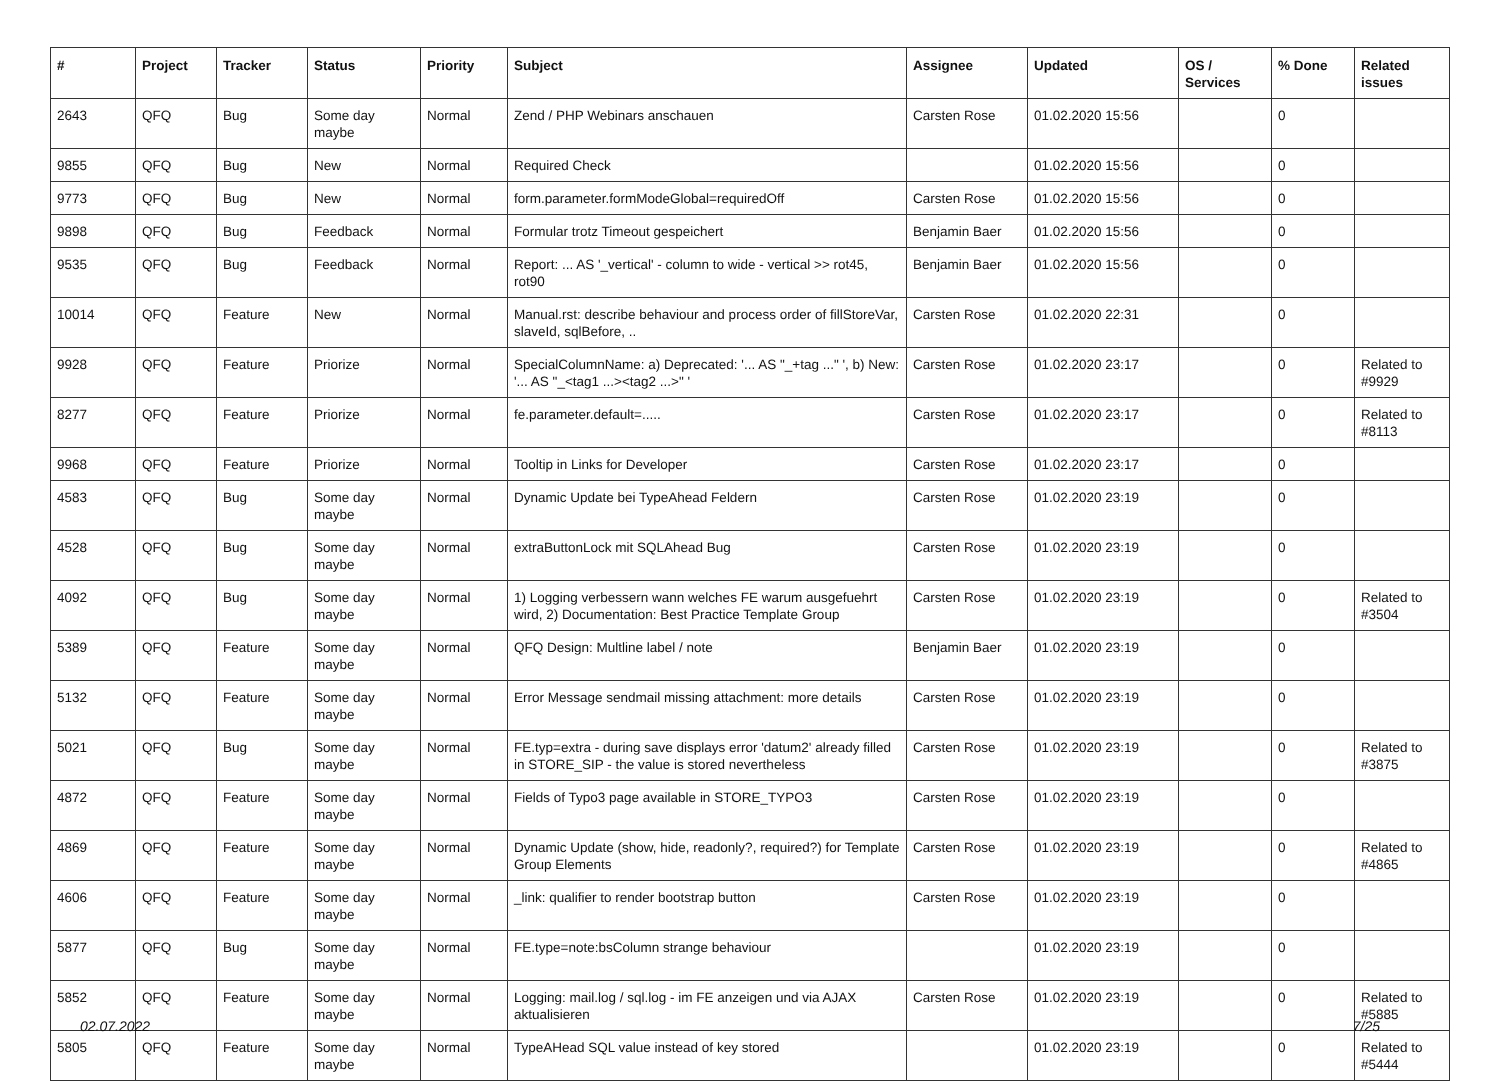| # | Project | Tracker | Status | Priority | Subject | Assignee | Updated | OS / Services | % Done | Related issues |
| --- | --- | --- | --- | --- | --- | --- | --- | --- | --- | --- |
| 2643 | QFQ | Bug | Some day maybe | Normal | Zend / PHP Webinars anschauen | Carsten Rose | 01.02.2020 15:56 | | 0 | |
| 9855 | QFQ | Bug | New | Normal | Required Check | | 01.02.2020 15:56 | | 0 | |
| 9773 | QFQ | Bug | New | Normal | form.parameter.formModeGlobal=requiredOff | Carsten Rose | 01.02.2020 15:56 | | 0 | |
| 9898 | QFQ | Bug | Feedback | Normal | Formular trotz Timeout gespeichert | Benjamin Baer | 01.02.2020 15:56 | | 0 | |
| 9535 | QFQ | Bug | Feedback | Normal | Report: ... AS '_vertical' - column to wide - vertical >> rot45, rot90 | Benjamin Baer | 01.02.2020 15:56 | | 0 | |
| 10014 | QFQ | Feature | New | Normal | Manual.rst: describe behaviour and process order of fillStoreVar, slaveId, sqlBefore, .. | Carsten Rose | 01.02.2020 22:31 | | 0 | |
| 9928 | QFQ | Feature | Priorize | Normal | SpecialColumnName: a) Deprecated: '... AS "_+tag ..." ', b) New: '... AS "_<tag1 ...><tag2 ...>" ' | Carsten Rose | 01.02.2020 23:17 | | 0 | Related to #9929 |
| 8277 | QFQ | Feature | Priorize | Normal | fe.parameter.default=..... | Carsten Rose | 01.02.2020 23:17 | | 0 | Related to #8113 |
| 9968 | QFQ | Feature | Priorize | Normal | Tooltip in Links for Developer | Carsten Rose | 01.02.2020 23:17 | | 0 | |
| 4583 | QFQ | Bug | Some day maybe | Normal | Dynamic Update bei TypeAhead Feldern | Carsten Rose | 01.02.2020 23:19 | | 0 | |
| 4528 | QFQ | Bug | Some day maybe | Normal | extraButtonLock mit SQLAhead Bug | Carsten Rose | 01.02.2020 23:19 | | 0 | |
| 4092 | QFQ | Bug | Some day maybe | Normal | 1) Logging verbessern wann welches FE warum ausgefuehrt wird, 2) Documentation: Best Practice Template Group | Carsten Rose | 01.02.2020 23:19 | | 0 | Related to #3504 |
| 5389 | QFQ | Feature | Some day maybe | Normal | QFQ Design: Multline label / note | Benjamin Baer | 01.02.2020 23:19 | | 0 | |
| 5132 | QFQ | Feature | Some day maybe | Normal | Error Message sendmail missing attachment: more details | Carsten Rose | 01.02.2020 23:19 | | 0 | |
| 5021 | QFQ | Bug | Some day maybe | Normal | FE.typ=extra - during save displays error 'datum2' already filled in STORE_SIP - the value is stored nevertheless | Carsten Rose | 01.02.2020 23:19 | | 0 | Related to #3875 |
| 4872 | QFQ | Feature | Some day maybe | Normal | Fields of Typo3 page available in STORE_TYPO3 | Carsten Rose | 01.02.2020 23:19 | | 0 | |
| 4869 | QFQ | Feature | Some day maybe | Normal | Dynamic Update (show, hide, readonly?, required?) for Template Group Elements | Carsten Rose | 01.02.2020 23:19 | | 0 | Related to #4865 |
| 4606 | QFQ | Feature | Some day maybe | Normal | _link: qualifier to render bootstrap button | Carsten Rose | 01.02.2020 23:19 | | 0 | |
| 5877 | QFQ | Bug | Some day maybe | Normal | FE.type=note:bsColumn strange behaviour | | 01.02.2020 23:19 | | 0 | |
| 5852 | QFQ | Feature | Some day maybe | Normal | Logging: mail.log / sql.log - im FE anzeigen und via AJAX aktualisieren | Carsten Rose | 01.02.2020 23:19 | | 0 | Related to #5885 |
| 5805 | QFQ | Feature | Some day maybe | Normal | TypeAHead SQL value instead of key stored | | 01.02.2020 23:19 | | 0 | Related to #5444 |
02.07.2022 7/25